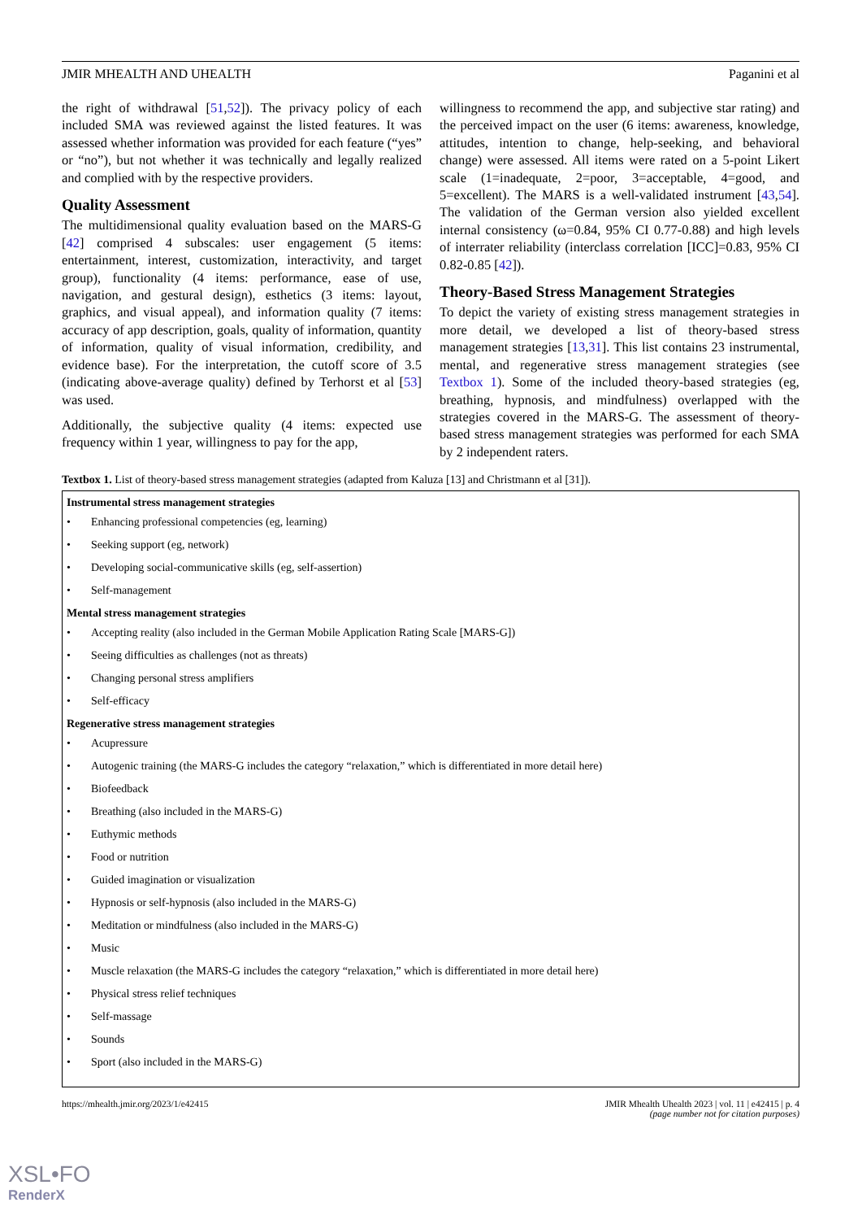JMIR MHEALTH AND UHEALTH Paganini et al
the right of withdrawal [51,52]). The privacy policy of each included SMA was reviewed against the listed features. It was assessed whether information was provided for each feature (“yes” or “no”), but not whether it was technically and legally realized and complied with by the respective providers.
Quality Assessment
The multidimensional quality evaluation based on the MARS-G [42] comprised 4 subscales: user engagement (5 items: entertainment, interest, customization, interactivity, and target group), functionality (4 items: performance, ease of use, navigation, and gestural design), esthetics (3 items: layout, graphics, and visual appeal), and information quality (7 items: accuracy of app description, goals, quality of information, quantity of information, quality of visual information, credibility, and evidence base). For the interpretation, the cutoff score of 3.5 (indicating above-average quality) defined by Terhorst et al [53] was used.
Additionally, the subjective quality (4 items: expected use frequency within 1 year, willingness to pay for the app,
willingness to recommend the app, and subjective star rating) and the perceived impact on the user (6 items: awareness, knowledge, attitudes, intention to change, help-seeking, and behavioral change) were assessed. All items were rated on a 5-point Likert scale (1=inadequate, 2=poor, 3=acceptable, 4=good, and 5=excellent). The MARS is a well-validated instrument [43,54]. The validation of the German version also yielded excellent internal consistency (ω=0.84, 95% CI 0.77-0.88) and high levels of interrater reliability (interclass correlation [ICC]=0.83, 95% CI 0.82-0.85 [42]).
Theory-Based Stress Management Strategies
To depict the variety of existing stress management strategies in more detail, we developed a list of theory-based stress management strategies [13,31]. This list contains 23 instrumental, mental, and regenerative stress management strategies (see Textbox 1). Some of the included theory-based strategies (eg, breathing, hypnosis, and mindfulness) overlapped with the strategies covered in the MARS-G. The assessment of theory-based stress management strategies was performed for each SMA by 2 independent raters.
Textbox 1. List of theory-based stress management strategies (adapted from Kaluza [13] and Christmann et al [31]).
Instrumental stress management strategies
• Enhancing professional competencies (eg, learning)
• Seeking support (eg, network)
• Developing social-communicative skills (eg, self-assertion)
• Self-management
Mental stress management strategies
• Accepting reality (also included in the German Mobile Application Rating Scale [MARS-G])
• Seeing difficulties as challenges (not as threats)
• Changing personal stress amplifiers
• Self-efficacy
Regenerative stress management strategies
• Acupressure
• Autogenic training (the MARS-G includes the category “relaxation,” which is differentiated in more detail here)
• Biofeedback
• Breathing (also included in the MARS-G)
• Euthymic methods
• Food or nutrition
• Guided imagination or visualization
• Hypnosis or self-hypnosis (also included in the MARS-G)
• Meditation or mindfulness (also included in the MARS-G)
• Music
• Muscle relaxation (the MARS-G includes the category “relaxation,” which is differentiated in more detail here)
• Physical stress relief techniques
• Self-massage
• Sounds
• Sport (also included in the MARS-G)
https://mhealth.jmir.org/2023/1/e42415 JMIR Mhealth Uhealth 2023 | vol. 11 | e42415 | p. 4
(page number not for citation purposes)
XSL•FO
RenderX